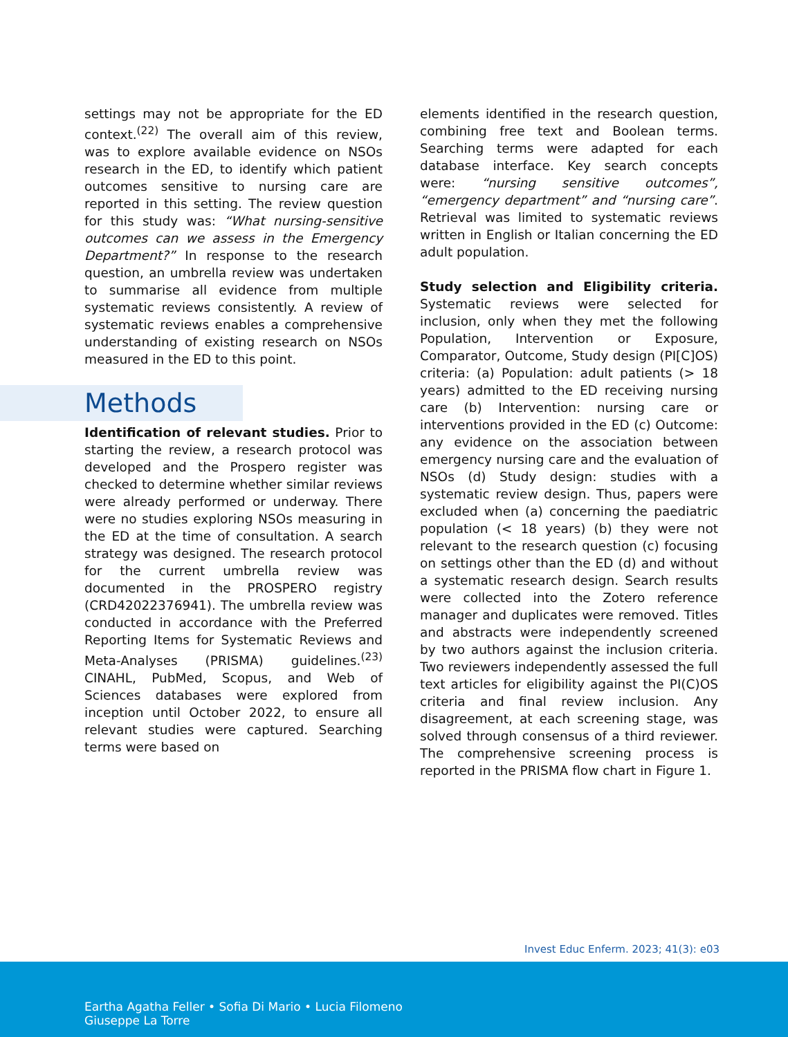settings may not be appropriate for the ED context.<sup>(22)</sup> The overall aim of this review, was to explore available evidence on NSOs research in the ED, to identify which patient outcomes sensitive to nursing care are reported in this setting. The review question for this study was: “What nursing-sensitive outcomes can we assess in the Emergency Department?” In response to the research question, an umbrella review was undertaken to summarise all evidence from multiple systematic reviews consistently. A review of systematic reviews enables a comprehensive understanding of existing research on NSOs measured in the ED to this point.
Methods
Identification of relevant studies. Prior to starting the review, a research protocol was developed and the Prospero register was checked to determine whether similar reviews were already performed or underway. There were no studies exploring NSOs measuring in the ED at the time of consultation. A search strategy was designed. The research protocol for the current umbrella review was documented in the PROSPERO registry (CRD42022376941). The umbrella review was conducted in accordance with the Preferred Reporting Items for Systematic Reviews and Meta-Analyses (PRISMA) guidelines.<sup>(23)</sup> CINAHL, PubMed, Scopus, and Web of Sciences databases were explored from inception until October 2022, to ensure all relevant studies were captured. Searching terms were based on
elements identified in the research question, combining free text and Boolean terms. Searching terms were adapted for each database interface. Key search concepts were: “nursing sensitive outcomes”, “emergency department” and “nursing care”. Retrieval was limited to systematic reviews written in English or Italian concerning the ED adult population.
Study selection and Eligibility criteria. Systematic reviews were selected for inclusion, only when they met the following Population, Intervention or Exposure, Comparator, Outcome, Study design (PI[C]OS) criteria: (a) Population: adult patients (> 18 years) admitted to the ED receiving nursing care (b) Intervention: nursing care or interventions provided in the ED (c) Outcome: any evidence on the association between emergency nursing care and the evaluation of NSOs (d) Study design: studies with a systematic review design. Thus, papers were excluded when (a) concerning the paediatric population (< 18 years) (b) they were not relevant to the research question (c) focusing on settings other than the ED (d) and without a systematic research design. Search results were collected into the Zotero reference manager and duplicates were removed. Titles and abstracts were independently screened by two authors against the inclusion criteria. Two reviewers independently assessed the full text articles for eligibility against the PI(C)OS criteria and final review inclusion. Any disagreement, at each screening stage, was solved through consensus of a third reviewer. The comprehensive screening process is reported in the PRISMA flow chart in Figure 1.
Invest Educ Enferm. 2023; 41(3): e03
Eartha Agatha Feller • Sofia Di Mario • Lucia Filomeno
Giuseppe La Torre